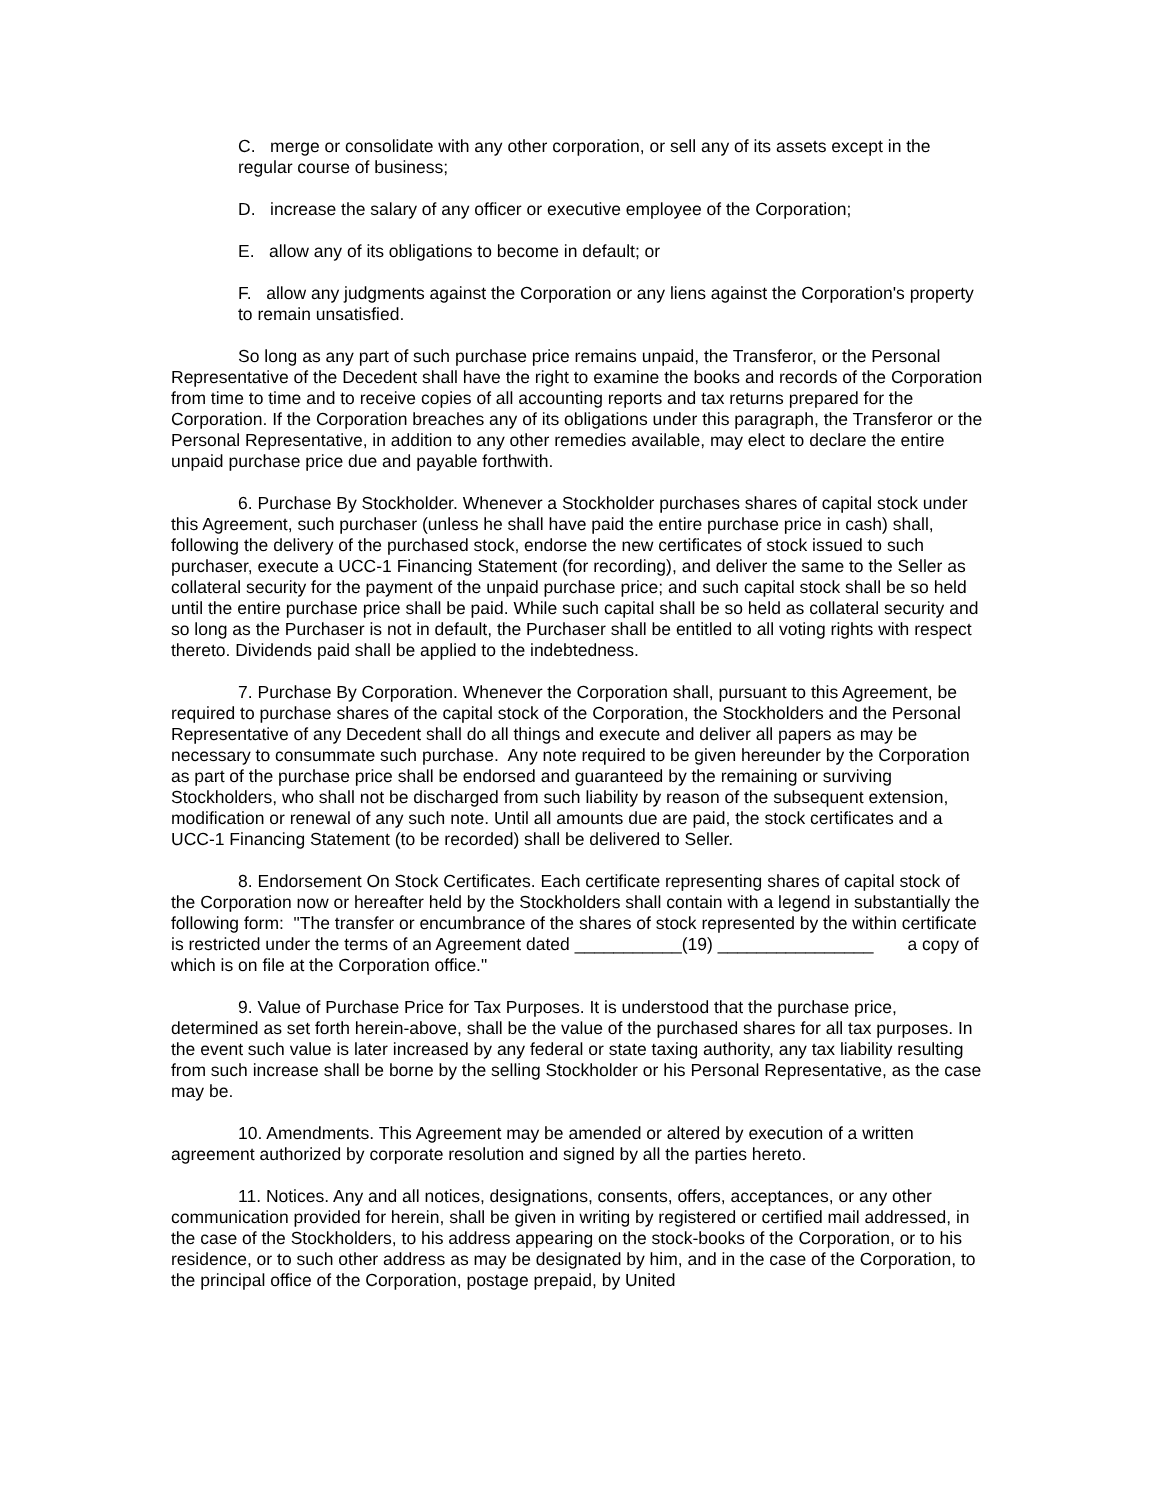C. merge or consolidate with any other corporation, or sell any of its assets except in the regular course of business;
D. increase the salary of any officer or executive employee of the Corporation;
E. allow any of its obligations to become in default; or
F. allow any judgments against the Corporation or any liens against the Corporation's property to remain unsatisfied.
So long as any part of such purchase price remains unpaid, the Transferor, or the Personal Representative of the Decedent shall have the right to examine the books and records of the Corporation from time to time and to receive copies of all accounting reports and tax returns prepared for the Corporation. If the Corporation breaches any of its obligations under this paragraph, the Transferor or the Personal Representative, in addition to any other remedies available, may elect to declare the entire unpaid purchase price due and payable forthwith.
6. Purchase By Stockholder. Whenever a Stockholder purchases shares of capital stock under this Agreement, such purchaser (unless he shall have paid the entire purchase price in cash) shall, following the delivery of the purchased stock, endorse the new certificates of stock issued to such purchaser, execute a UCC-1 Financing Statement (for recording), and deliver the same to the Seller as collateral security for the payment of the unpaid purchase price; and such capital stock shall be so held until the entire purchase price shall be paid. While such capital shall be so held as collateral security and so long as the Purchaser is not in default, the Purchaser shall be entitled to all voting rights with respect thereto. Dividends paid shall be applied to the indebtedness.
7. Purchase By Corporation. Whenever the Corporation shall, pursuant to this Agreement, be required to purchase shares of the capital stock of the Corporation, the Stockholders and the Personal Representative of any Decedent shall do all things and execute and deliver all papers as may be necessary to consummate such purchase. Any note required to be given hereunder by the Corporation as part of the purchase price shall be endorsed and guaranteed by the remaining or surviving Stockholders, who shall not be discharged from such liability by reason of the subsequent extension, modification or renewal of any such note. Until all amounts due are paid, the stock certificates and a UCC-1 Financing Statement (to be recorded) shall be delivered to Seller.
8. Endorsement On Stock Certificates. Each certificate representing shares of capital stock of the Corporation now or hereafter held by the Stockholders shall contain with a legend in substantially the following form: "The transfer or encumbrance of the shares of stock represented by the within certificate is restricted under the terms of an Agreement dated ___________(19) ________________ a copy of which is on file at the Corporation office."
9. Value of Purchase Price for Tax Purposes. It is understood that the purchase price, determined as set forth herein-above, shall be the value of the purchased shares for all tax purposes. In the event such value is later increased by any federal or state taxing authority, any tax liability resulting from such increase shall be borne by the selling Stockholder or his Personal Representative, as the case may be.
10. Amendments. This Agreement may be amended or altered by execution of a written agreement authorized by corporate resolution and signed by all the parties hereto.
11. Notices. Any and all notices, designations, consents, offers, acceptances, or any other communication provided for herein, shall be given in writing by registered or certified mail addressed, in the case of the Stockholders, to his address appearing on the stock-books of the Corporation, or to his residence, or to such other address as may be designated by him, and in the case of the Corporation, to the principal office of the Corporation, postage prepaid, by United